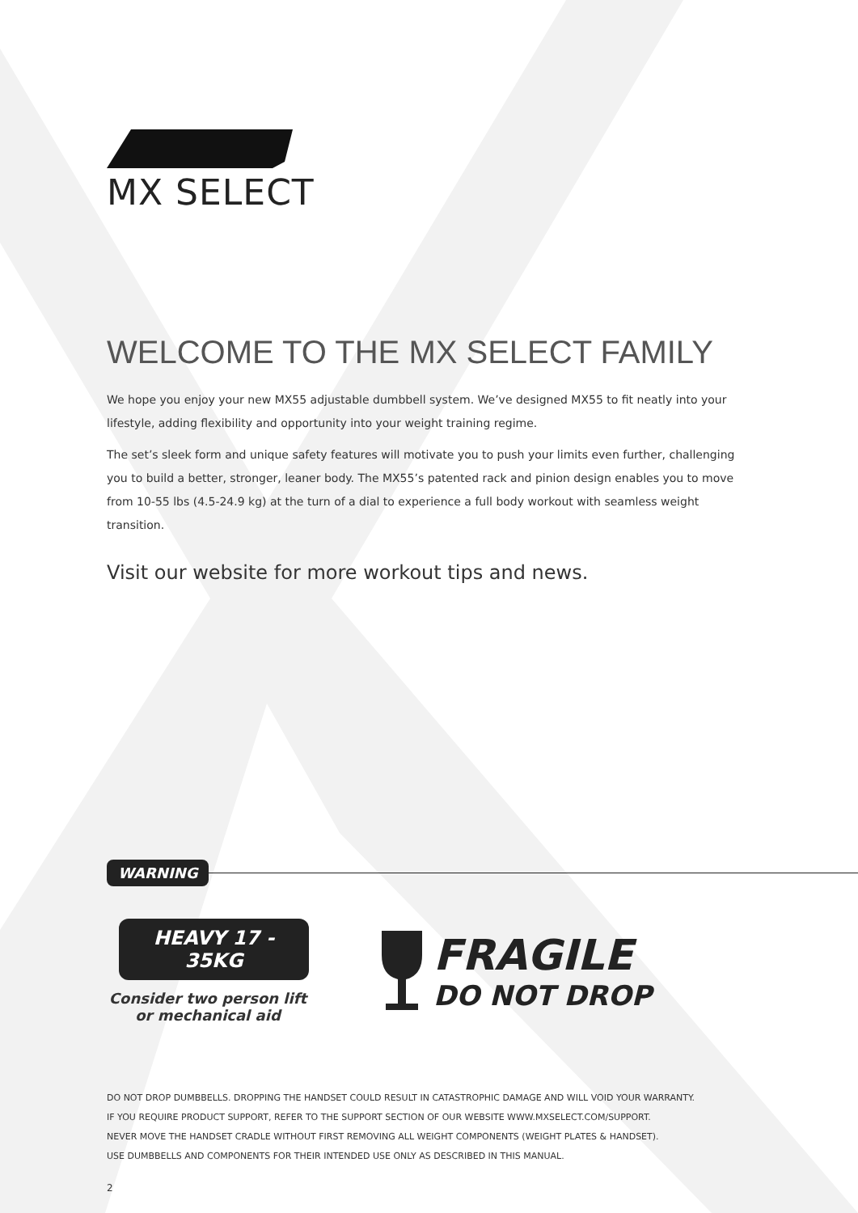MX SELECT
WELCOME TO THE MX SELECT FAMILY
We hope you enjoy your new MX55 adjustable dumbbell system. We’ve designed MX55 to fit neatly into your lifestyle, adding flexibility and opportunity into your weight training regime.
The set’s sleek form and unique safety features will motivate you to push your limits even further, challenging you to build a better, stronger, leaner body. The MX55’s patented rack and pinion design enables you to move from 10-55 lbs (4.5-24.9 kg) at the turn of a dial to experience a full body workout with seamless weight transition.
Visit our website for more workout tips and news.
WARNING
HEAVY 17 - 35KG
Consider two person lift
or mechanical aid
FRAGILE
DO NOT DROP
DO NOT DROP DUMBBELLS. DROPPING THE HANDSET COULD RESULT IN CATASTROPHIC DAMAGE AND WILL VOID YOUR WARRANTY.
IF YOU REQUIRE PRODUCT SUPPORT, REFER TO THE SUPPORT SECTION OF OUR WEBSITE WWW.MXSELECT.COM/SUPPORT.
NEVER MOVE THE HANDSET CRADLE WITHOUT FIRST REMOVING ALL WEIGHT COMPONENTS (WEIGHT PLATES & HANDSET).
USE DUMBBELLS AND COMPONENTS FOR THEIR INTENDED USE ONLY AS DESCRIBED IN THIS MANUAL.
2